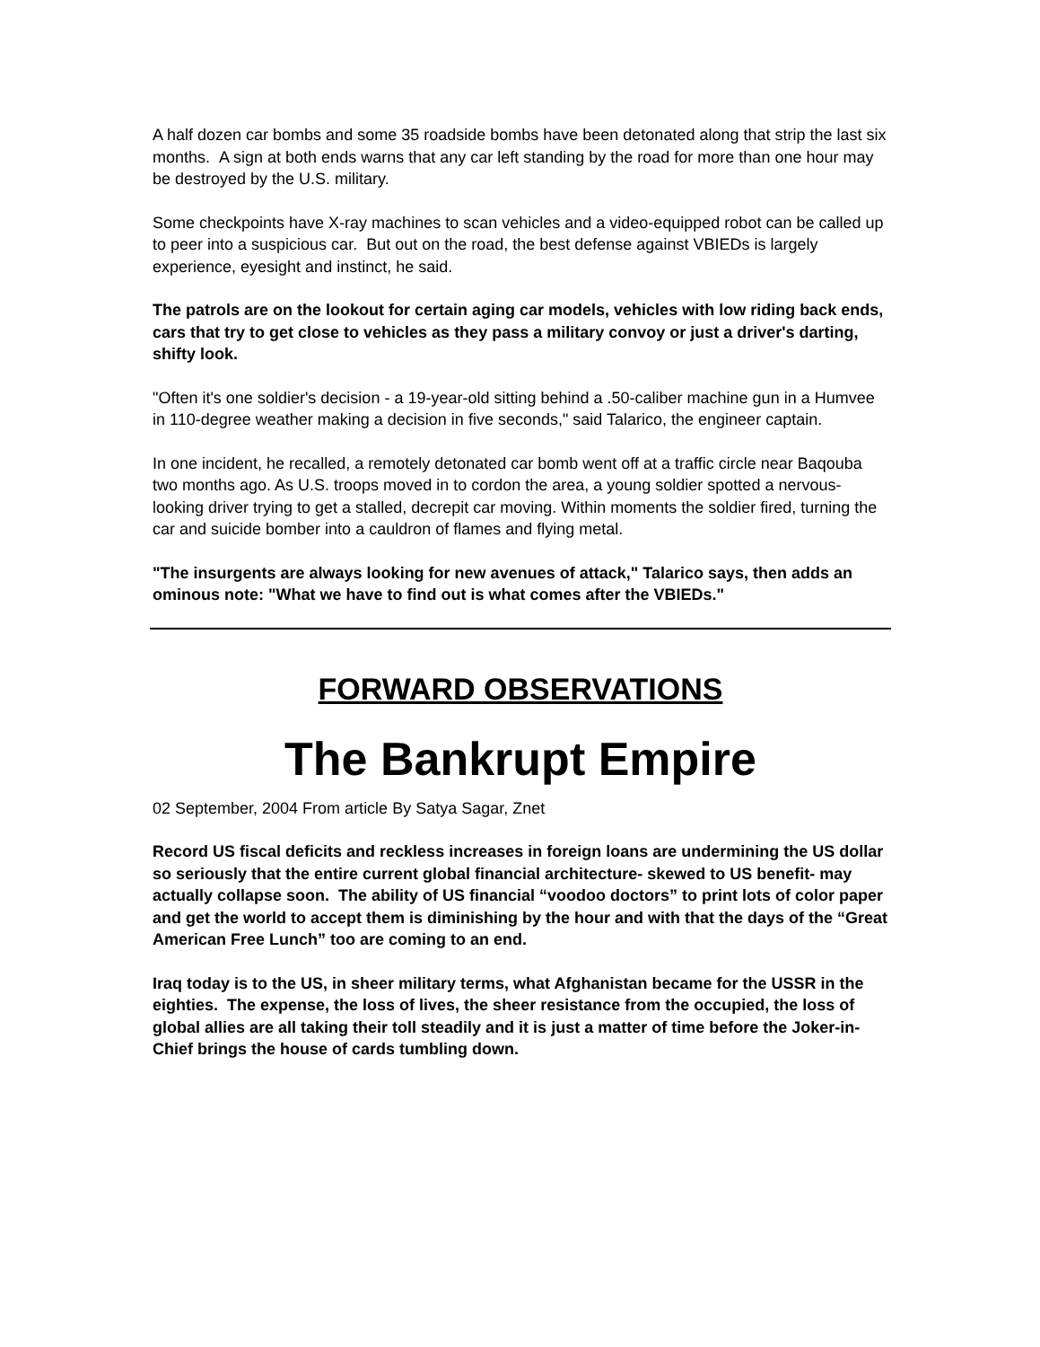A half dozen car bombs and some 35 roadside bombs have been detonated along that strip the last six months. A sign at both ends warns that any car left standing by the road for more than one hour may be destroyed by the U.S. military.
Some checkpoints have X-ray machines to scan vehicles and a video-equipped robot can be called up to peer into a suspicious car. But out on the road, the best defense against VBIEDs is largely experience, eyesight and instinct, he said.
The patrols are on the lookout for certain aging car models, vehicles with low riding back ends, cars that try to get close to vehicles as they pass a military convoy or just a driver's darting, shifty look.
"Often it's one soldier's decision - a 19-year-old sitting behind a .50-caliber machine gun in a Humvee in 110-degree weather making a decision in five seconds," said Talarico, the engineer captain.
In one incident, he recalled, a remotely detonated car bomb went off at a traffic circle near Baqouba two months ago. As U.S. troops moved in to cordon the area, a young soldier spotted a nervous-looking driver trying to get a stalled, decrepit car moving. Within moments the soldier fired, turning the car and suicide bomber into a cauldron of flames and flying metal.
"The insurgents are always looking for new avenues of attack," Talarico says, then adds an ominous note: "What we have to find out is what comes after the VBIEDs."
FORWARD OBSERVATIONS
The Bankrupt Empire
02 September, 2004 From article By Satya Sagar, Znet
Record US fiscal deficits and reckless increases in foreign loans are undermining the US dollar so seriously that the entire current global financial architecture- skewed to US benefit- may actually collapse soon. The ability of US financial “voodoo doctors” to print lots of color paper and get the world to accept them is diminishing by the hour and with that the days of the “Great American Free Lunch” too are coming to an end.
Iraq today is to the US, in sheer military terms, what Afghanistan became for the USSR in the eighties. The expense, the loss of lives, the sheer resistance from the occupied, the loss of global allies are all taking their toll steadily and it is just a matter of time before the Joker-in-Chief brings the house of cards tumbling down.